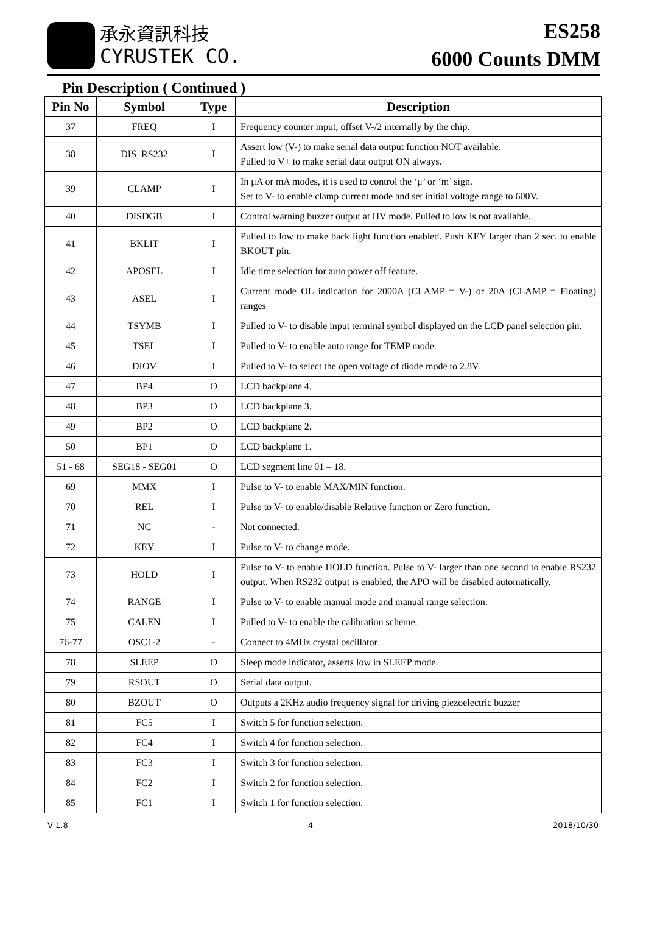承永資訊科技
CYRUSTEK CO.
ES258
6000 Counts DMM
Pin Description ( Continued )
| Pin No | Symbol | Type | Description |
| --- | --- | --- | --- |
| 37 | FREQ | I | Frequency counter input, offset V-/2 internally by the chip. |
| 38 | DIS_RS232 | I | Assert low (V-) to make serial data output function NOT available. Pulled to V+ to make serial data output ON always. |
| 39 | CLAMP | I | In μA or mA modes, it is used to control the ‘μ’ or ‘m’ sign. Set to V- to enable clamp current mode and set initial voltage range to 600V. |
| 40 | DISDGB | I | Control warning buzzer output at HV mode. Pulled to low is not available. |
| 41 | BKLIT | I | Pulled to low to make back light function enabled. Push KEY larger than 2 sec. to enable BKOUT pin. |
| 42 | APOSEL | I | Idle time selection for auto power off feature. |
| 43 | ASEL | I | Current mode OL indication for 2000A (CLAMP = V-) or 20A (CLAMP = Floating) ranges |
| 44 | TSYMB | I | Pulled to V- to disable input terminal symbol displayed on the LCD panel selection pin. |
| 45 | TSEL | I | Pulled to V- to enable auto range for TEMP mode. |
| 46 | DIOV | I | Pulled to V- to select the open voltage of diode mode to 2.8V. |
| 47 | BP4 | O | LCD backplane 4. |
| 48 | BP3 | O | LCD backplane 3. |
| 49 | BP2 | O | LCD backplane 2. |
| 50 | BP1 | O | LCD backplane 1. |
| 51 - 68 | SEG18 - SEG01 | O | LCD segment line 01 – 18. |
| 69 | MMX | I | Pulse to V- to enable MAX/MIN function. |
| 70 | REL | I | Pulse to V- to enable/disable Relative function or Zero function. |
| 71 | NC | - | Not connected. |
| 72 | KEY | I | Pulse to V- to change mode. |
| 73 | HOLD | I | Pulse to V- to enable HOLD function. Pulse to V- larger than one second to enable RS232 output. When RS232 output is enabled, the APO will be disabled automatically. |
| 74 | RANGE | I | Pulse to V- to enable manual mode and manual range selection. |
| 75 | CALEN | I | Pulled to V- to enable the calibration scheme. |
| 76-77 | OSC1-2 | - | Connect to 4MHz crystal oscillator |
| 78 | SLEEP | O | Sleep mode indicator, asserts low in SLEEP mode. |
| 79 | RSOUT | O | Serial data output. |
| 80 | BZOUT | O | Outputs a 2KHz audio frequency signal for driving piezoelectric buzzer |
| 81 | FC5 | I | Switch 5 for function selection. |
| 82 | FC4 | I | Switch 4 for function selection. |
| 83 | FC3 | I | Switch 3 for function selection. |
| 84 | FC2 | I | Switch 2 for function selection. |
| 85 | FC1 | I | Switch 1 for function selection. |
V 1.8 4 2018/10/30